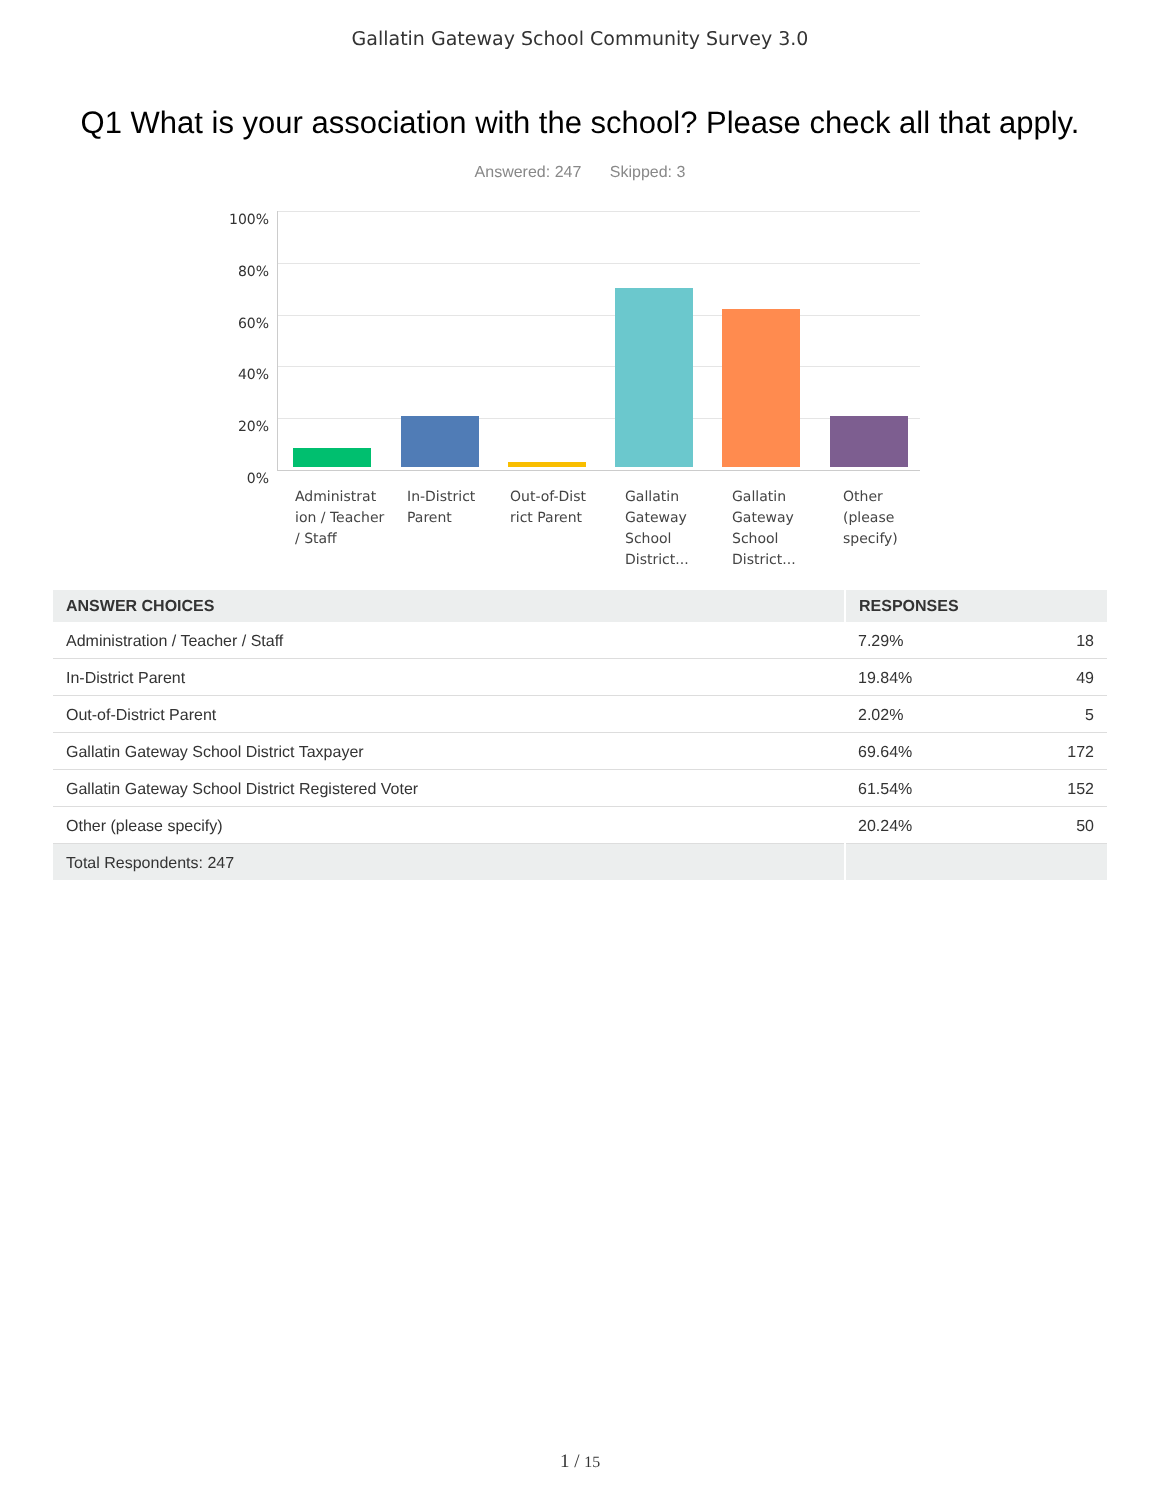Gallatin Gateway School Community Survey 3.0
Q1 What is your association with the school? Please check all that apply.
Answered: 247 Skipped: 3
100%
80%
60%
40%
20%
0%
Administrat ion / Teacher / Staff
In-District Parent
Out-of-Dist rict Parent
Gallatin Gateway School District...
Gallatin Gateway School District...
Other (please specify)
| ANSWER CHOICES | RESPONSES | |
| --- | --- | --- |
| Administration / Teacher / Staff | 7.29% | 18 |
| In-District Parent | 19.84% | 49 |
| Out-of-District Parent | 2.02% | 5 |
| Gallatin Gateway School District Taxpayer | 69.64% | 172 |
| Gallatin Gateway School District Registered Voter | 61.54% | 152 |
| Other (please specify) | 20.24% | 50 |
| Total Respondents: 247 | | |
1 / 15